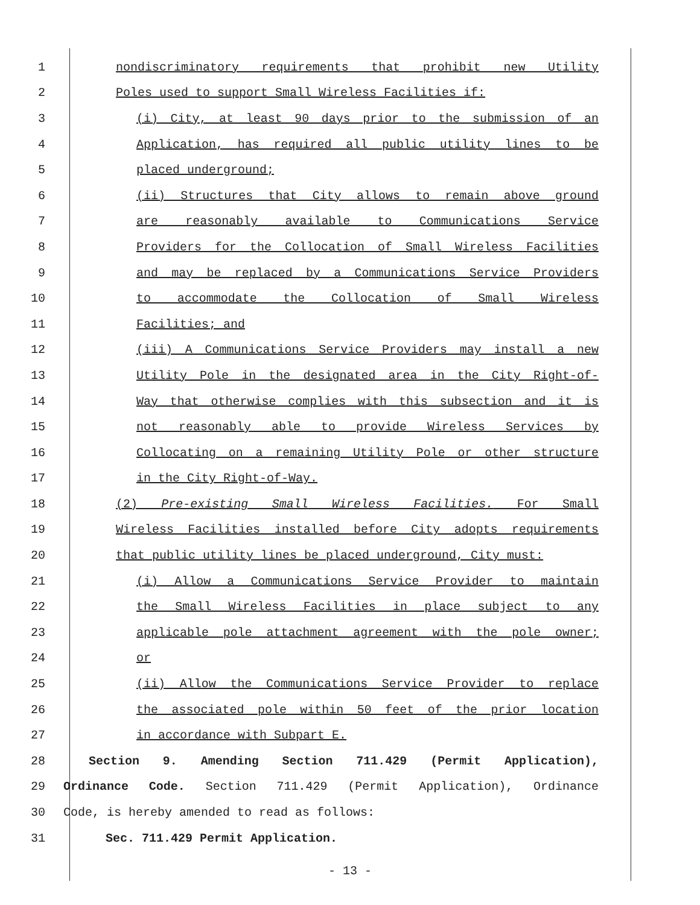1 nondiscriminatory requirements that prohibit new Utility
2 Poles used to support Small Wireless Facilities if:
3 (i) City, at least 90 days prior to the submission of an
4 Application, has required all public utility lines to be
5 placed underground;
6 (ii) Structures that City allows to remain above ground
7 are reasonably available to Communications Service
8 Providers for the Collocation of Small Wireless Facilities
9 and may be replaced by a Communications Service Providers
10 to accommodate the Collocation of Small Wireless
11 Facilities; and
12 (iii) A Communications Service Providers may install a new
13 Utility Pole in the designated area in the City Right-of-
14 Way that otherwise complies with this subsection and it is
15 not reasonably able to provide Wireless Services by
16 Collocating on a remaining Utility Pole or other structure
17 in the City Right-of-Way.
18 (2) Pre-existing Small Wireless Facilities. For Small
19 Wireless Facilities installed before City adopts requirements
20 that public utility lines be placed underground, City must:
21 (i) Allow a Communications Service Provider to maintain
22 the Small Wireless Facilities in place subject to any
23 applicable pole attachment agreement with the pole owner;
24 or
25 (ii) Allow the Communications Service Provider to replace
26 the associated pole within 50 feet of the prior location
27 in accordance with Subpart E.
28 Section 9. Amending Section 711.429 (Permit Application),
29 Ordinance Code. Section 711.429 (Permit Application), Ordinance
30 Code, is hereby amended to read as follows:
31 Sec. 711.429 Permit Application.
- 13 -